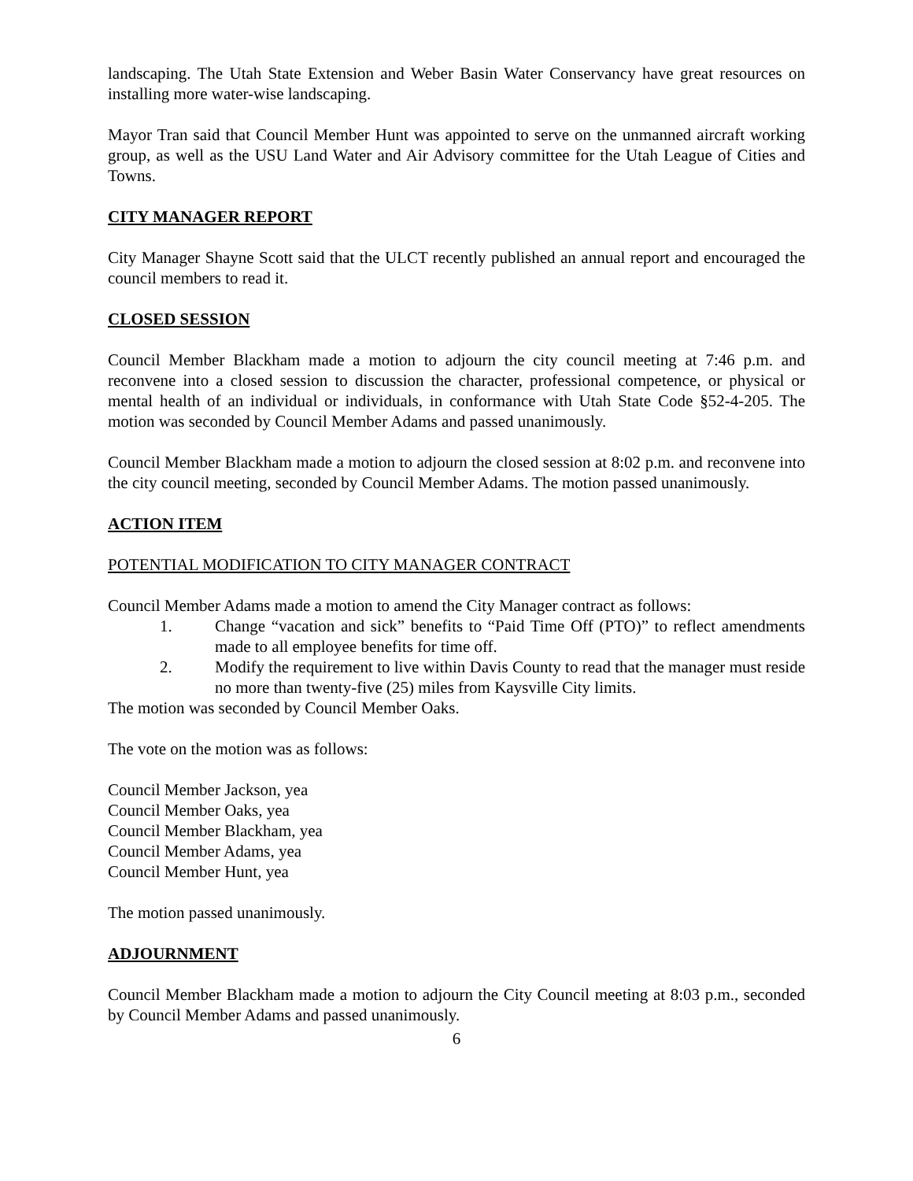landscaping. The Utah State Extension and Weber Basin Water Conservancy have great resources on installing more water-wise landscaping.
Mayor Tran said that Council Member Hunt was appointed to serve on the unmanned aircraft working group, as well as the USU Land Water and Air Advisory committee for the Utah League of Cities and Towns.
CITY MANAGER REPORT
City Manager Shayne Scott said that the ULCT recently published an annual report and encouraged the council members to read it.
CLOSED SESSION
Council Member Blackham made a motion to adjourn the city council meeting at 7:46 p.m. and reconvene into a closed session to discussion the character, professional competence, or physical or mental health of an individual or individuals, in conformance with Utah State Code §52-4-205. The motion was seconded by Council Member Adams and passed unanimously.
Council Member Blackham made a motion to adjourn the closed session at 8:02 p.m. and reconvene into the city council meeting, seconded by Council Member Adams. The motion passed unanimously.
ACTION ITEM
POTENTIAL MODIFICATION TO CITY MANAGER CONTRACT
Council Member Adams made a motion to amend the City Manager contract as follows:
1. Change “vacation and sick” benefits to “Paid Time Off (PTO)” to reflect amendments made to all employee benefits for time off.
2. Modify the requirement to live within Davis County to read that the manager must reside no more than twenty-five (25) miles from Kaysville City limits.
The motion was seconded by Council Member Oaks.
The vote on the motion was as follows:
Council Member Jackson, yea
Council Member Oaks, yea
Council Member Blackham, yea
Council Member Adams, yea
Council Member Hunt, yea
The motion passed unanimously.
ADJOURNMENT
Council Member Blackham made a motion to adjourn the City Council meeting at 8:03 p.m., seconded by Council Member Adams and passed unanimously.
6